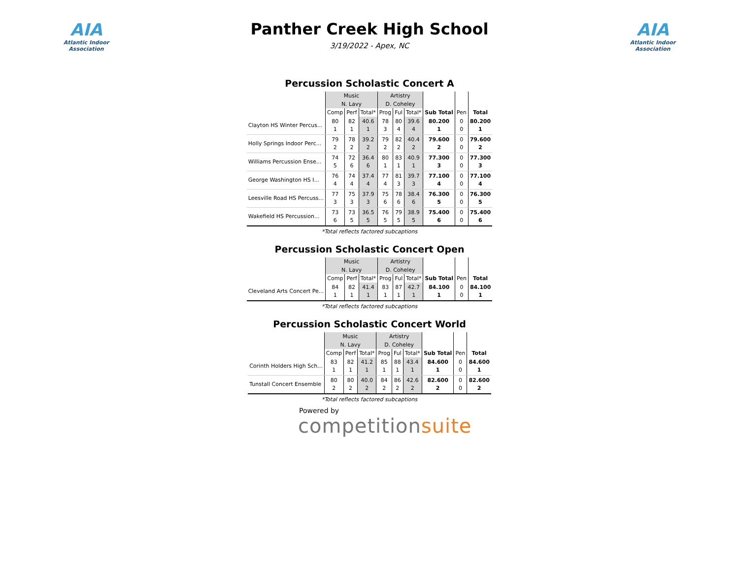AIA
Atlantic Indoor Association
Panther Creek High School
3/19/2022 - Apex, NC
AIA
Atlantic Indoor Association
Percussion Scholastic Concert A
| | Music | | | Artistry | | | | | |
| | N. Lavy | | | D. Coheley | | | | | |
| | Comp | Perf | Total* | Prog | Ful | Total* | Sub Total | Pen | Total |
| Clayton HS Winter Percus... | 80 1 | 82 1 | 40.6 1 | 78 3 | 80 4 | 39.6 4 | 80.200 1 | 0 0 | 80.200 1 |
| Holly Springs Indoor Perc... | 79 2 | 78 2 | 39.2 2 | 79 2 | 82 2 | 40.4 2 | 79.600 2 | 0 0 | 79.600 2 |
| Williams Percussion Ense... | 74 5 | 72 6 | 36.4 6 | 80 1 | 83 1 | 40.9 1 | 77.300 3 | 0 0 | 77.300 3 |
| George Washington HS I... | 76 4 | 74 4 | 37.4 4 | 77 4 | 81 3 | 39.7 3 | 77.100 4 | 0 0 | 77.100 4 |
| Leesville Road HS Percuss... | 77 3 | 75 3 | 37.9 3 | 75 6 | 78 6 | 38.4 6 | 76.300 5 | 0 0 | 76.300 5 |
| Wakefield HS Percussion... | 73 6 | 73 5 | 36.5 5 | 76 5 | 79 5 | 38.9 5 | 75.400 6 | 0 0 | 75.400 6 |
*Total reflects factored subcaptions
Percussion Scholastic Concert Open
| | Music | | | Artistry | | | | | |
| | N. Lavy | | | D. Coheley | | | | | |
| | Comp | Perf | Total* | Prog | Ful | Total* | Sub Total | Pen | Total |
| Cleveland Arts Concert Pe... | 84 1 | 82 1 | 41.4 1 | 83 1 | 87 1 | 42.7 1 | 84.100 1 | 0 0 | 84.100 1 |
*Total reflects factored subcaptions
Percussion Scholastic Concert World
| | Music | | | Artistry | | | | | |
| | N. Lavy | | | D. Coheley | | | | | |
| | Comp | Perf | Total* | Prog | Ful | Total* | Sub Total | Pen | Total |
| Corinth Holders High Sch... | 83 1 | 82 1 | 41.2 1 | 85 1 | 88 1 | 43.4 1 | 84.600 1 | 0 0 | 84.600 1 |
| Tunstall Concert Ensemble | 80 2 | 80 2 | 40.0 2 | 84 2 | 86 2 | 42.6 2 | 82.600 2 | 0 0 | 82.600 2 |
*Total reflects factored subcaptions
Powered by
competitionsuite